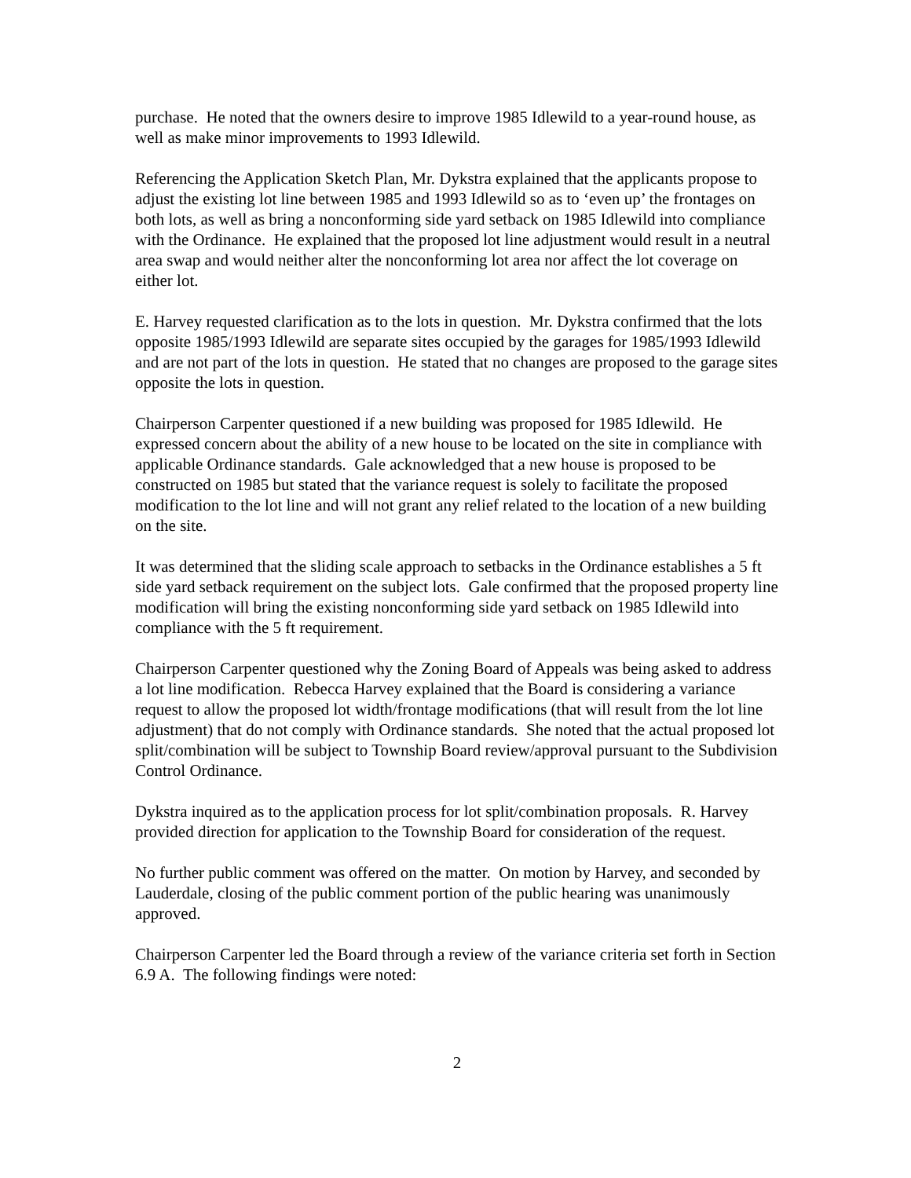purchase. He noted that the owners desire to improve 1985 Idlewild to a year-round house, as well as make minor improvements to 1993 Idlewild.
Referencing the Application Sketch Plan, Mr. Dykstra explained that the applicants propose to adjust the existing lot line between 1985 and 1993 Idlewild so as to ‘even up’ the frontages on both lots, as well as bring a nonconforming side yard setback on 1985 Idlewild into compliance with the Ordinance. He explained that the proposed lot line adjustment would result in a neutral area swap and would neither alter the nonconforming lot area nor affect the lot coverage on either lot.
E. Harvey requested clarification as to the lots in question. Mr. Dykstra confirmed that the lots opposite 1985/1993 Idlewild are separate sites occupied by the garages for 1985/1993 Idlewild and are not part of the lots in question. He stated that no changes are proposed to the garage sites opposite the lots in question.
Chairperson Carpenter questioned if a new building was proposed for 1985 Idlewild. He expressed concern about the ability of a new house to be located on the site in compliance with applicable Ordinance standards. Gale acknowledged that a new house is proposed to be constructed on 1985 but stated that the variance request is solely to facilitate the proposed modification to the lot line and will not grant any relief related to the location of a new building on the site.
It was determined that the sliding scale approach to setbacks in the Ordinance establishes a 5 ft side yard setback requirement on the subject lots. Gale confirmed that the proposed property line modification will bring the existing nonconforming side yard setback on 1985 Idlewild into compliance with the 5 ft requirement.
Chairperson Carpenter questioned why the Zoning Board of Appeals was being asked to address a lot line modification. Rebecca Harvey explained that the Board is considering a variance request to allow the proposed lot width/frontage modifications (that will result from the lot line adjustment) that do not comply with Ordinance standards. She noted that the actual proposed lot split/combination will be subject to Township Board review/approval pursuant to the Subdivision Control Ordinance.
Dykstra inquired as to the application process for lot split/combination proposals. R. Harvey provided direction for application to the Township Board for consideration of the request.
No further public comment was offered on the matter. On motion by Harvey, and seconded by Lauderdale, closing of the public comment portion of the public hearing was unanimously approved.
Chairperson Carpenter led the Board through a review of the variance criteria set forth in Section 6.9 A. The following findings were noted:
2